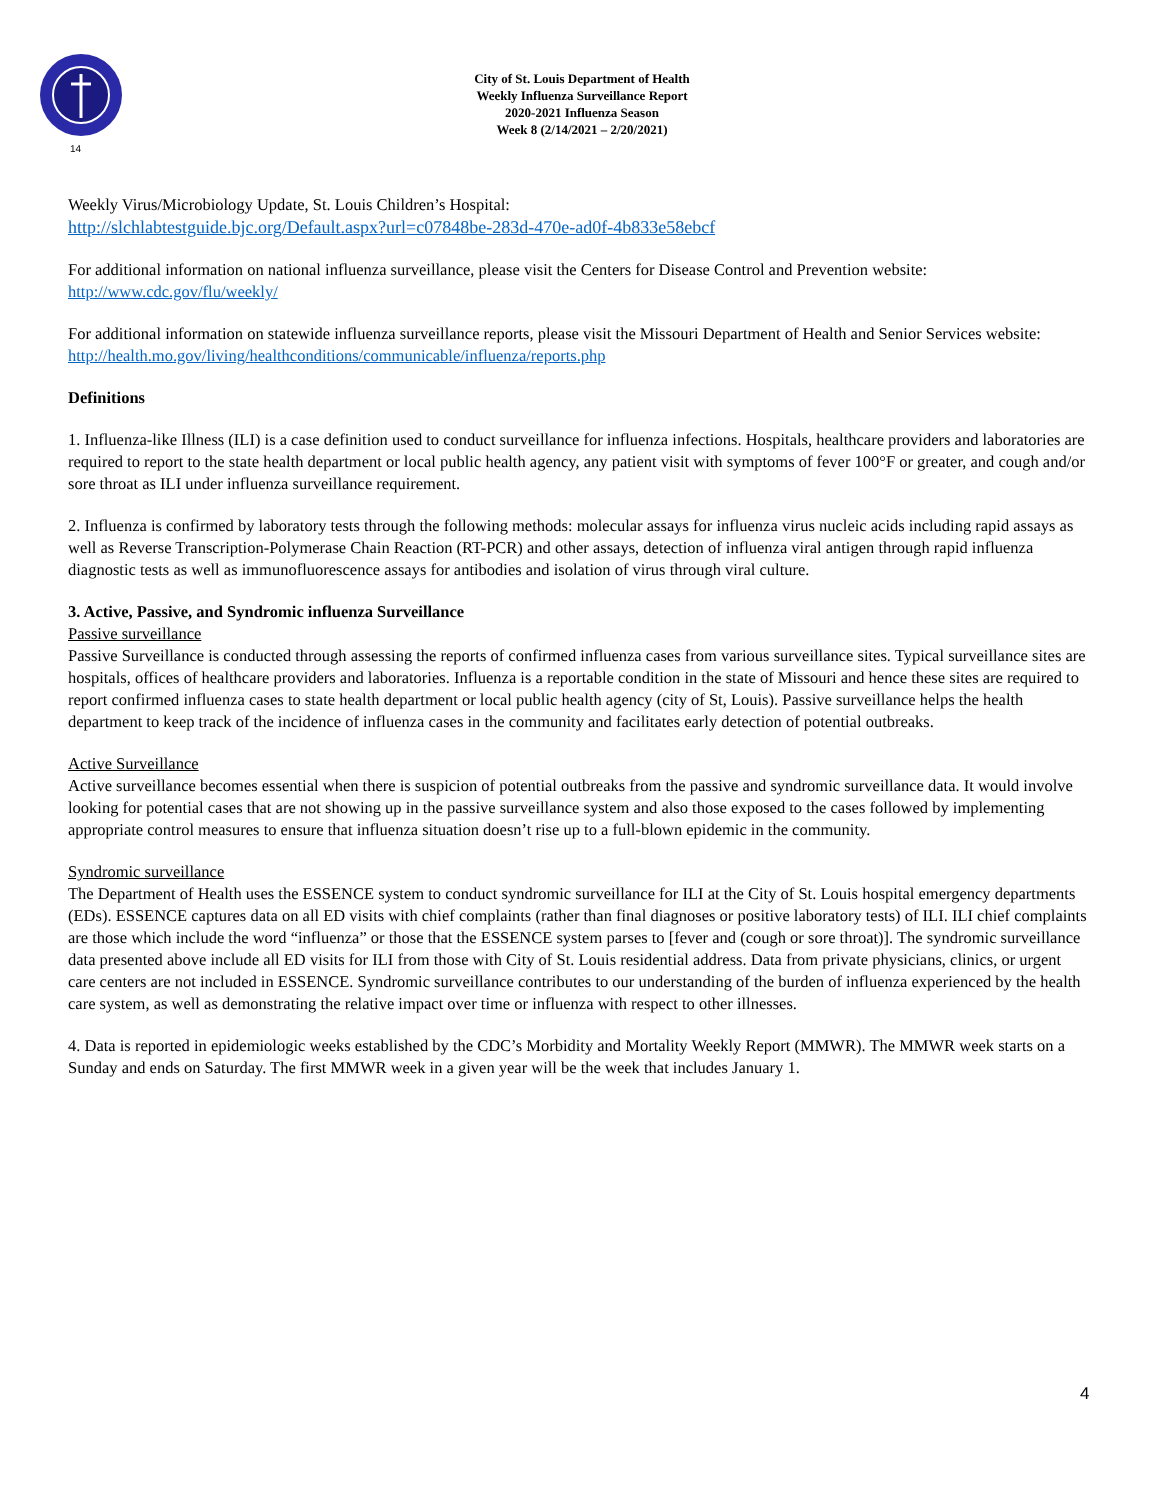14
City of St. Louis Department of Health
Weekly Influenza Surveillance Report
2020-2021 Influenza Season
Week 8 (2/14/2021 – 2/20/2021)
Weekly Virus/Microbiology Update, St. Louis Children’s Hospital:
http://slchlabtestguide.bjc.org/Default.aspx?url=c07848be-283d-470e-ad0f-4b833e58ebcf
For additional information on national influenza surveillance, please visit the Centers for Disease Control and Prevention website:
http://www.cdc.gov/flu/weekly/
For additional information on statewide influenza surveillance reports, please visit the Missouri Department of Health and Senior Services website:
http://health.mo.gov/living/healthconditions/communicable/influenza/reports.php
Definitions
1. Influenza-like Illness (ILI) is a case definition used to conduct surveillance for influenza infections. Hospitals, healthcare providers and laboratories are required to report to the state health department or local public health agency, any patient visit with symptoms of fever 100°F or greater, and cough and/or sore throat as ILI under influenza surveillance requirement.
2. Influenza is confirmed by laboratory tests through the following methods: molecular assays for influenza virus nucleic acids including rapid assays as well as Reverse Transcription-Polymerase Chain Reaction (RT-PCR) and other assays, detection of influenza viral antigen through rapid influenza diagnostic tests as well as immunofluorescence assays for antibodies and isolation of virus through viral culture.
3. Active, Passive, and Syndromic influenza Surveillance
Passive surveillance
Passive Surveillance is conducted through assessing the reports of confirmed influenza cases from various surveillance sites. Typical surveillance sites are hospitals, offices of healthcare providers and laboratories. Influenza is a reportable condition in the state of Missouri and hence these sites are required to report confirmed influenza cases to state health department or local public health agency (city of St, Louis). Passive surveillance helps the health department to keep track of the incidence of influenza cases in the community and facilitates early detection of potential outbreaks.
Active Surveillance
Active surveillance becomes essential when there is suspicion of potential outbreaks from the passive and syndromic surveillance data. It would involve looking for potential cases that are not showing up in the passive surveillance system and also those exposed to the cases followed by implementing appropriate control measures to ensure that influenza situation doesn’t rise up to a full-blown epidemic in the community.
Syndromic surveillance
The Department of Health uses the ESSENCE system to conduct syndromic surveillance for ILI at the City of St. Louis hospital emergency departments (EDs). ESSENCE captures data on all ED visits with chief complaints (rather than final diagnoses or positive laboratory tests) of ILI. ILI chief complaints are those which include the word “influenza” or those that the ESSENCE system parses to [fever and (cough or sore throat)]. The syndromic surveillance data presented above include all ED visits for ILI from those with City of St. Louis residential address. Data from private physicians, clinics, or urgent care centers are not included in ESSENCE. Syndromic surveillance contributes to our understanding of the burden of influenza experienced by the health care system, as well as demonstrating the relative impact over time or influenza with respect to other illnesses.
4. Data is reported in epidemiologic weeks established by the CDC’s Morbidity and Mortality Weekly Report (MMWR). The MMWR week starts on a Sunday and ends on Saturday. The first MMWR week in a given year will be the week that includes January 1.
4